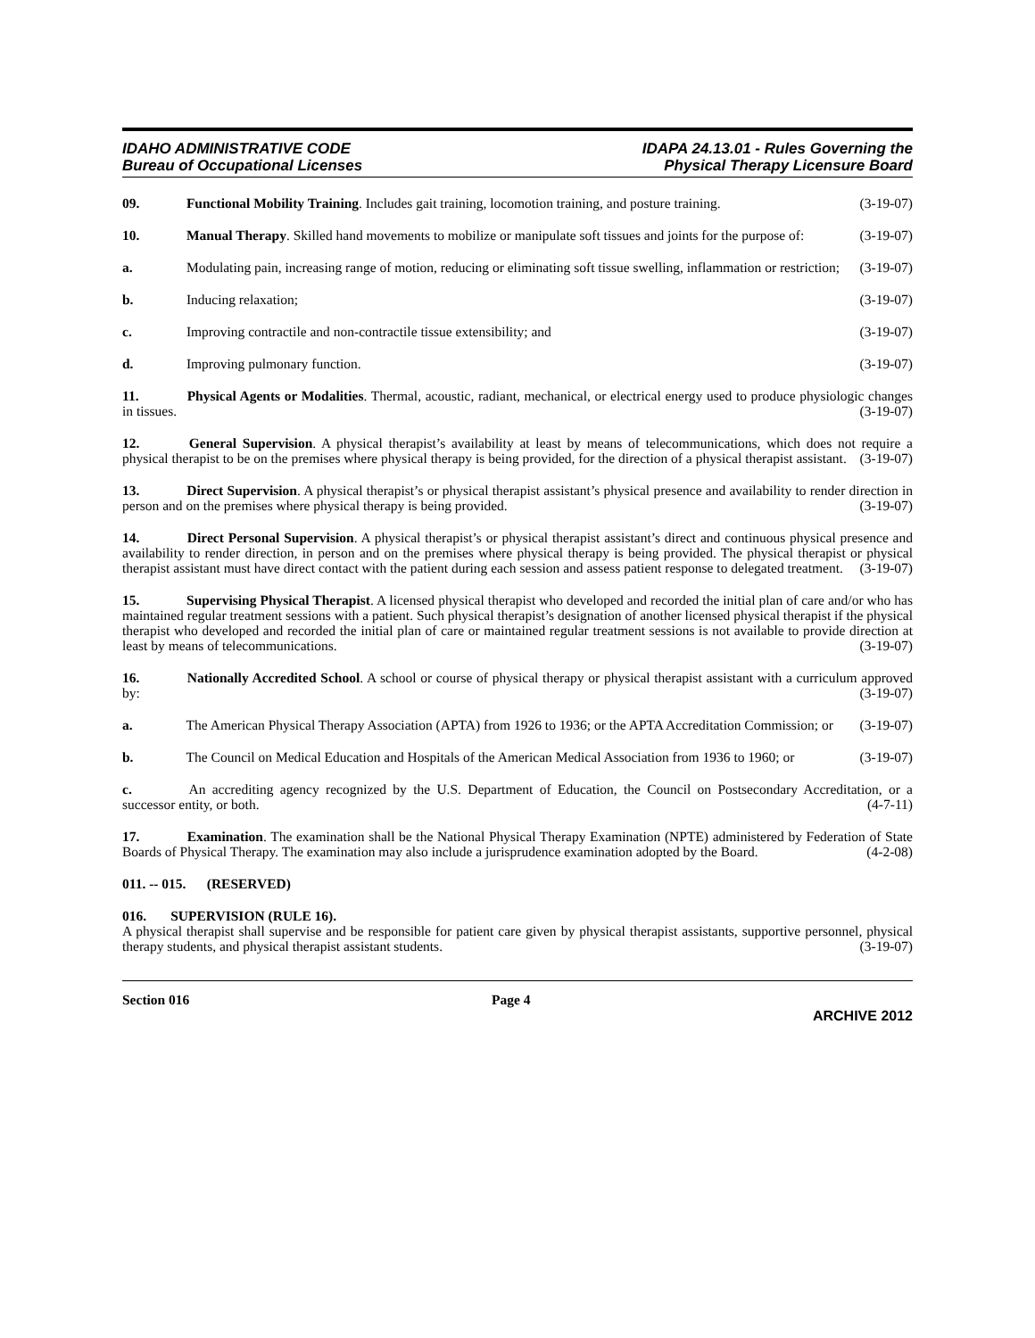IDAHO ADMINISTRATIVE CODE
Bureau of Occupational Licenses
IDAPA 24.13.01 - Rules Governing the
Physical Therapy Licensure Board
09. Functional Mobility Training. Includes gait training, locomotion training, and posture training. (3-19-07)
10. Manual Therapy. Skilled hand movements to mobilize or manipulate soft tissues and joints for the purpose of: (3-19-07)
a. Modulating pain, increasing range of motion, reducing or eliminating soft tissue swelling, inflammation or restriction; (3-19-07)
b. Inducing relaxation; (3-19-07)
c. Improving contractile and non-contractile tissue extensibility; and (3-19-07)
d. Improving pulmonary function. (3-19-07)
11. Physical Agents or Modalities. Thermal, acoustic, radiant, mechanical, or electrical energy used to produce physiologic changes in tissues. (3-19-07)
12. General Supervision. A physical therapist’s availability at least by means of telecommunications, which does not require a physical therapist to be on the premises where physical therapy is being provided, for the direction of a physical therapist assistant. (3-19-07)
13. Direct Supervision. A physical therapist’s or physical therapist assistant’s physical presence and availability to render direction in person and on the premises where physical therapy is being provided. (3-19-07)
14. Direct Personal Supervision. A physical therapist’s or physical therapist assistant’s direct and continuous physical presence and availability to render direction, in person and on the premises where physical therapy is being provided. The physical therapist or physical therapist assistant must have direct contact with the patient during each session and assess patient response to delegated treatment. (3-19-07)
15. Supervising Physical Therapist. A licensed physical therapist who developed and recorded the initial plan of care and/or who has maintained regular treatment sessions with a patient. Such physical therapist’s designation of another licensed physical therapist if the physical therapist who developed and recorded the initial plan of care or maintained regular treatment sessions is not available to provide direction at least by means of telecommunications. (3-19-07)
16. Nationally Accredited School. A school or course of physical therapy or physical therapist assistant with a curriculum approved by: (3-19-07)
a. The American Physical Therapy Association (APTA) from 1926 to 1936; or the APTA Accreditation Commission; or (3-19-07)
b. The Council on Medical Education and Hospitals of the American Medical Association from 1936 to 1960; or (3-19-07)
c. An accrediting agency recognized by the U.S. Department of Education, the Council on Postsecondary Accreditation, or a successor entity, or both. (4-7-11)
17. Examination. The examination shall be the National Physical Therapy Examination (NPTE) administered by Federation of State Boards of Physical Therapy. The examination may also include a jurisprudence examination adopted by the Board. (4-2-08)
011. -- 015. (RESERVED)
016. SUPERVISION (RULE 16).
A physical therapist shall supervise and be responsible for patient care given by physical therapist assistants, supportive personnel, physical therapy students, and physical therapist assistant students. (3-19-07)
Section 016 Page 4
ARCHIVE 2012